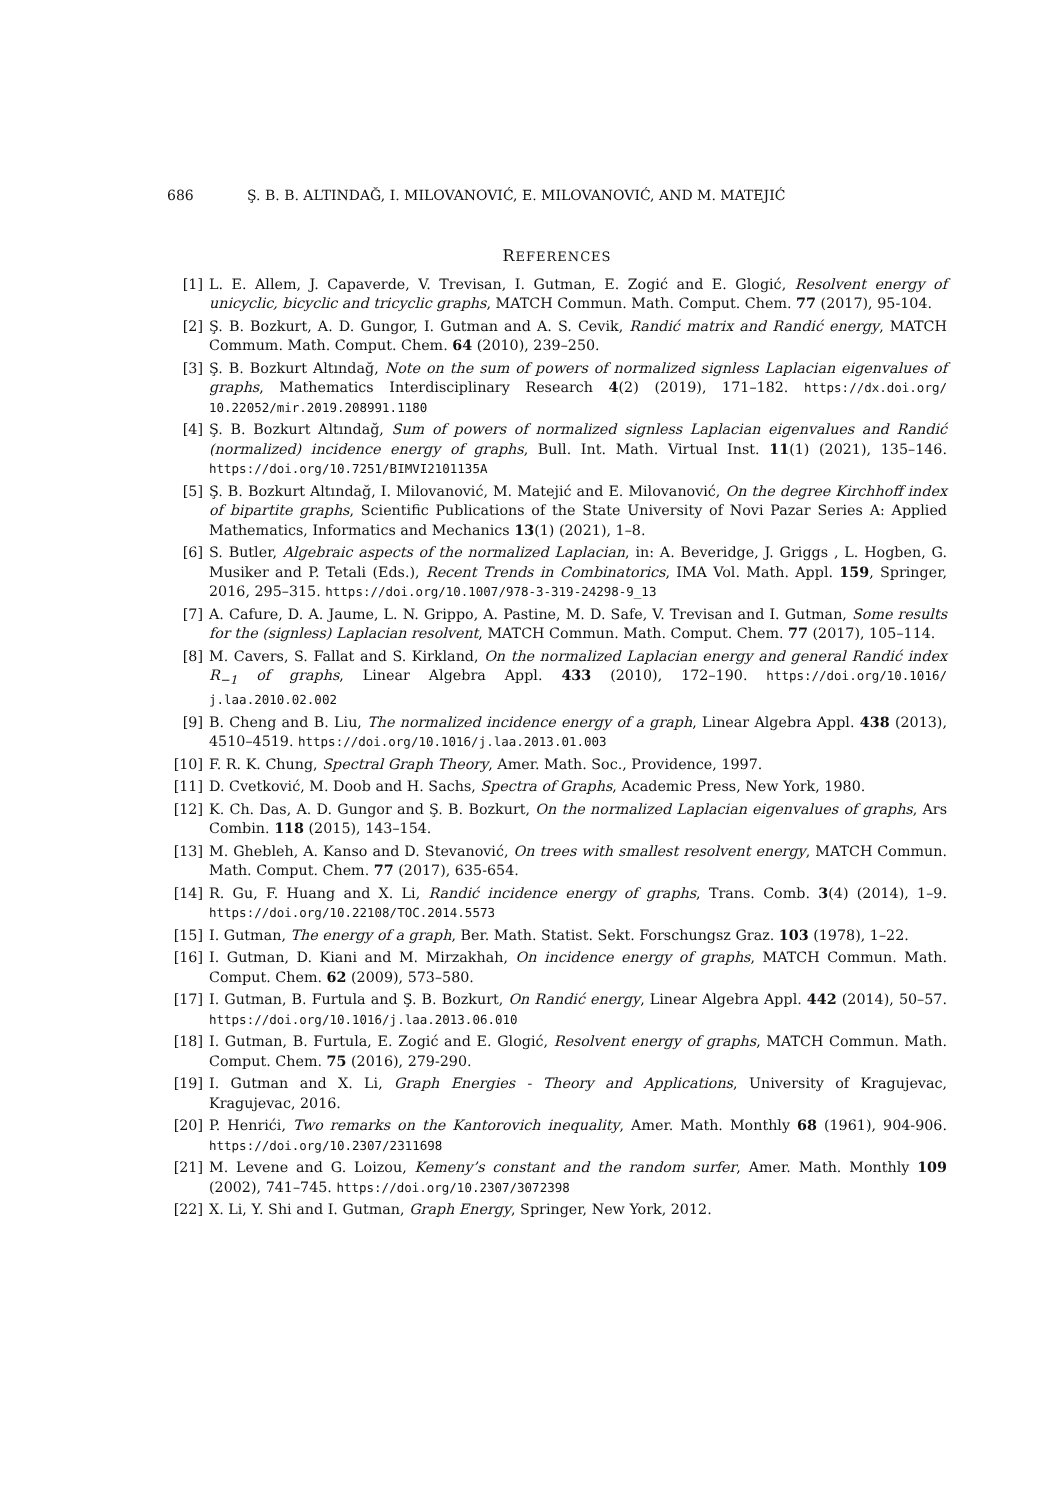686 Ş. B. B. ALTINDAĞ, I. MILOVANOVIĆ, E. MILOVANOVIĆ, AND M. MATEJIĆ
REFERENCES
[1] L. E. Allem, J. Capaverde, V. Trevisan, I. Gutman, E. Zogić and E. Glogić, Resolvent energy of unicyclic, bicyclic and tricyclic graphs, MATCH Commun. Math. Comput. Chem. 77 (2017), 95-104.
[2] Ş. B. Bozkurt, A. D. Gungor, I. Gutman and A. S. Cevik, Randić matrix and Randić energy, MATCH Commum. Math. Comput. Chem. 64 (2010), 239–250.
[3] Ş. B. Bozkurt Altındağ, Note on the sum of powers of normalized signless Laplacian eigenvalues of graphs, Mathematics Interdisciplinary Research 4(2) (2019), 171–182. https://dx.doi.org/ 10.22052/mir.2019.208991.1180
[4] Ş. B. Bozkurt Altındağ, Sum of powers of normalized signless Laplacian eigenvalues and Randić (normalized) incidence energy of graphs, Bull. Int. Math. Virtual Inst. 11(1) (2021), 135–146. https://doi.org/10.7251/BIMVI2101135A
[5] Ş. B. Bozkurt Altındağ, I. Milovanović, M. Matejić and E. Milovanović, On the degree Kirchhoff index of bipartite graphs, Scientific Publications of the State University of Novi Pazar Series A: Applied Mathematics, Informatics and Mechanics 13(1) (2021), 1–8.
[6] S. Butler, Algebraic aspects of the normalized Laplacian, in: A. Beveridge, J. Griggs , L. Hogben, G. Musiker and P. Tetali (Eds.), Recent Trends in Combinatorics, IMA Vol. Math. Appl. 159, Springer, 2016, 295–315. https://doi.org/10.1007/978-3-319-24298-9_13
[7] A. Cafure, D. A. Jaume, L. N. Grippo, A. Pastine, M. D. Safe, V. Trevisan and I. Gutman, Some results for the (signless) Laplacian resolvent, MATCH Commun. Math. Comput. Chem. 77 (2017), 105–114.
[8] M. Cavers, S. Fallat and S. Kirkland, On the normalized Laplacian energy and general Randić index R<sub>−1</sub> of graphs, Linear Algebra Appl. 433 (2010), 172–190. https://doi.org/10.1016/ j.laa.2010.02.002
[9] B. Cheng and B. Liu, The normalized incidence energy of a graph, Linear Algebra Appl. 438 (2013), 4510–4519. https://doi.org/10.1016/j.laa.2013.01.003
[10] F. R. K. Chung, Spectral Graph Theory, Amer. Math. Soc., Providence, 1997.
[11] D. Cvetković, M. Doob and H. Sachs, Spectra of Graphs, Academic Press, New York, 1980.
[12] K. Ch. Das, A. D. Gungor and Ş. B. Bozkurt, On the normalized Laplacian eigenvalues of graphs, Ars Combin. 118 (2015), 143–154.
[13] M. Ghebleh, A. Kanso and D. Stevanović, On trees with smallest resolvent energy, MATCH Commun. Math. Comput. Chem. 77 (2017), 635-654.
[14] R. Gu, F. Huang and X. Li, Randić incidence energy of graphs, Trans. Comb. 3(4) (2014), 1–9. https://doi.org/10.22108/TOC.2014.5573
[15] I. Gutman, The energy of a graph, Ber. Math. Statist. Sekt. Forschungsz Graz. 103 (1978), 1–22.
[16] I. Gutman, D. Kiani and M. Mirzakhah, On incidence energy of graphs, MATCH Commun. Math. Comput. Chem. 62 (2009), 573–580.
[17] I. Gutman, B. Furtula and Ş. B. Bozkurt, On Randić energy, Linear Algebra Appl. 442 (2014), 50–57. https://doi.org/10.1016/j.laa.2013.06.010
[18] I. Gutman, B. Furtula, E. Zogić and E. Glogić, Resolvent energy of graphs, MATCH Commun. Math. Comput. Chem. 75 (2016), 279-290.
[19] I. Gutman and X. Li, Graph Energies - Theory and Applications, University of Kragujevac, Kragujevac, 2016.
[20] P. Henrići, Two remarks on the Kantorovich inequality, Amer. Math. Monthly 68 (1961), 904-906. https://doi.org/10.2307/2311698
[21] M. Levene and G. Loizou, Kemeny’s constant and the random surfer, Amer. Math. Monthly 109 (2002), 741–745. https://doi.org/10.2307/3072398
[22] X. Li, Y. Shi and I. Gutman, Graph Energy, Springer, New York, 2012.